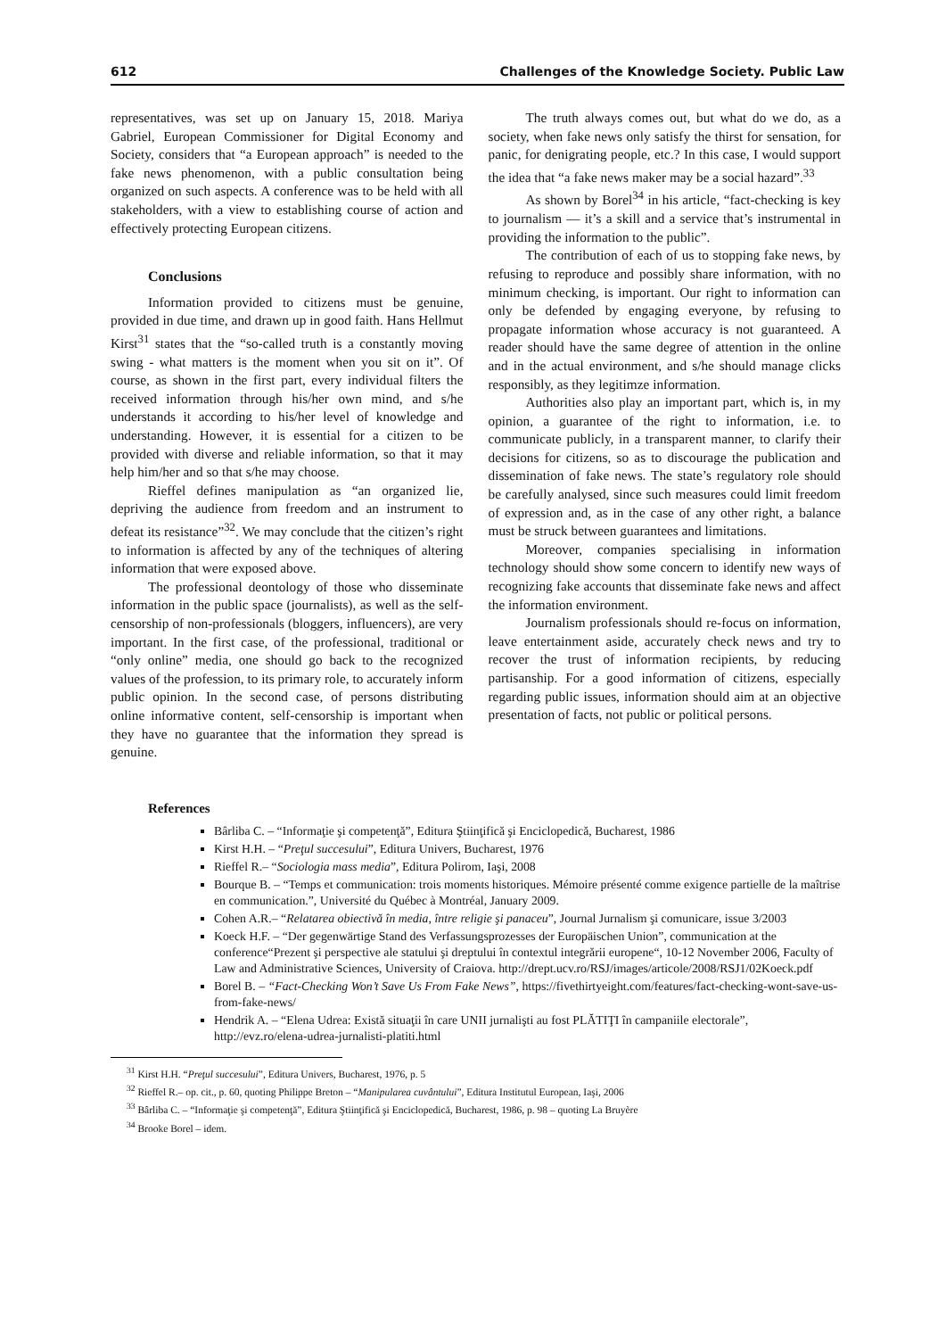612 Challenges of the Knowledge Society. Public Law
representatives, was set up on January 15, 2018. Mariya Gabriel, European Commissioner for Digital Economy and Society, considers that “a European approach” is needed to the fake news phenomenon, with a public consultation being organized on such aspects. A conference was to be held with all stakeholders, with a view to establishing course of action and effectively protecting European citizens.
Conclusions
Information provided to citizens must be genuine, provided in due time, and drawn up in good faith. Hans Hellmut Kirst<sup>31</sup> states that the “so-called truth is a constantly moving swing - what matters is the moment when you sit on it”. Of course, as shown in the first part, every individual filters the received information through his/her own mind, and s/he understands it according to his/her level of knowledge and understanding. However, it is essential for a citizen to be provided with diverse and reliable information, so that it may help him/her and so that s/he may choose.
Rieffel defines manipulation as “an organized lie, depriving the audience from freedom and an instrument to defeat its resistance”<sup>32</sup>. We may conclude that the citizen’s right to information is affected by any of the techniques of altering information that were exposed above.
The professional deontology of those who disseminate information in the public space (journalists), as well as the self-censorship of non-professionals (bloggers, influencers), are very important. In the first case, of the professional, traditional or “only online” media, one should go back to the recognized values of the profession, to its primary role, to accurately inform public opinion. In the second case, of persons distributing online informative content, self-censorship is important when they have no guarantee that the information they spread is genuine.
The truth always comes out, but what do we do, as a society, when fake news only satisfy the thirst for sensation, for panic, for denigrating people, etc.? In this case, I would support the idea that “a fake news maker may be a social hazard”.<sup>33</sup>
As shown by Borel<sup>34</sup> in his article, “fact-checking is key to journalism — it’s a skill and a service that’s instrumental in providing the information to the public”.
The contribution of each of us to stopping fake news, by refusing to reproduce and possibly share information, with no minimum checking, is important. Our right to information can only be defended by engaging everyone, by refusing to propagate information whose accuracy is not guaranteed. A reader should have the same degree of attention in the online and in the actual environment, and s/he should manage clicks responsibly, as they legitimze information.
Authorities also play an important part, which is, in my opinion, a guarantee of the right to information, i.e. to communicate publicly, in a transparent manner, to clarify their decisions for citizens, so as to discourage the publication and dissemination of fake news. The state’s regulatory role should be carefully analysed, since such measures could limit freedom of expression and, as in the case of any other right, a balance must be struck between guarantees and limitations.
Moreover, companies specialising in information technology should show some concern to identify new ways of recognizing fake accounts that disseminate fake news and affect the information environment.
Journalism professionals should re-focus on information, leave entertainment aside, accurately check news and try to recover the trust of information recipients, by reducing partisanship. For a good information of citizens, especially regarding public issues, information should aim at an objective presentation of facts, not public or political persons.
References
Bârliba C. – “Informaţie şi competenţă”, Editura Ştiinţifică şi Enciclopedică, Bucharest, 1986
Kirst H.H. – “Preţul succesului”, Editura Univers, Bucharest, 1976
Rieffel R.– “Sociologia mass media”, Editura Polirom, Iaşi, 2008
Bourque B. – “Temps et communication: trois moments historiques. Mémoire présenté comme exigence partielle de la maîtrise en communication.”, Université du Québec à Montréal, January 2009.
Cohen A.R.– “Relatarea obiectivă în media, între religie şi panaceu”, Journal Jurnalism şi comunicare, issue 3/2003
Koeck H.F. – “Der gegenwärtige Stand des Verfassungsprozesses der Europäischen Union”, communication at the conference“Prezent şi perspective ale statului şi dreptului în contextul integrării europene“, 10-12 November 2006, Faculty of Law and Administrative Sciences, University of Craiova. http://drept.ucv.ro/RSJ/images/articole/2008/RSJ1/02Koeck.pdf
Borel B. – “Fact-Checking Won’t Save Us From Fake News”, https://fivethirtyeight.com/features/fact-checking-wont-save-us-from-fake-news/
Hendrik A. – “Elena Udrea: Există situaţii în care UNII jurnalişti au fost PLĂTIŢI în campaniile electorale”, http://evz.ro/elena-udrea-jurnalisti-platiti.html
<sup>31</sup> Kirst H.H. “Preţul succesului”, Editura Univers, Bucharest, 1976, p. 5
<sup>32</sup> Rieffel R.– op. cit., p. 60, quoting Philippe Breton – “Manipularea cuvântului”, Editura Institutul European, Iaşi, 2006
<sup>33</sup> Bârliba C. – “Informaţie şi competenţă”, Editura Ştiinţifică şi Enciclopedică, Bucharest, 1986, p. 98 – quoting La Bruyère
<sup>34</sup> Brooke Borel – idem.